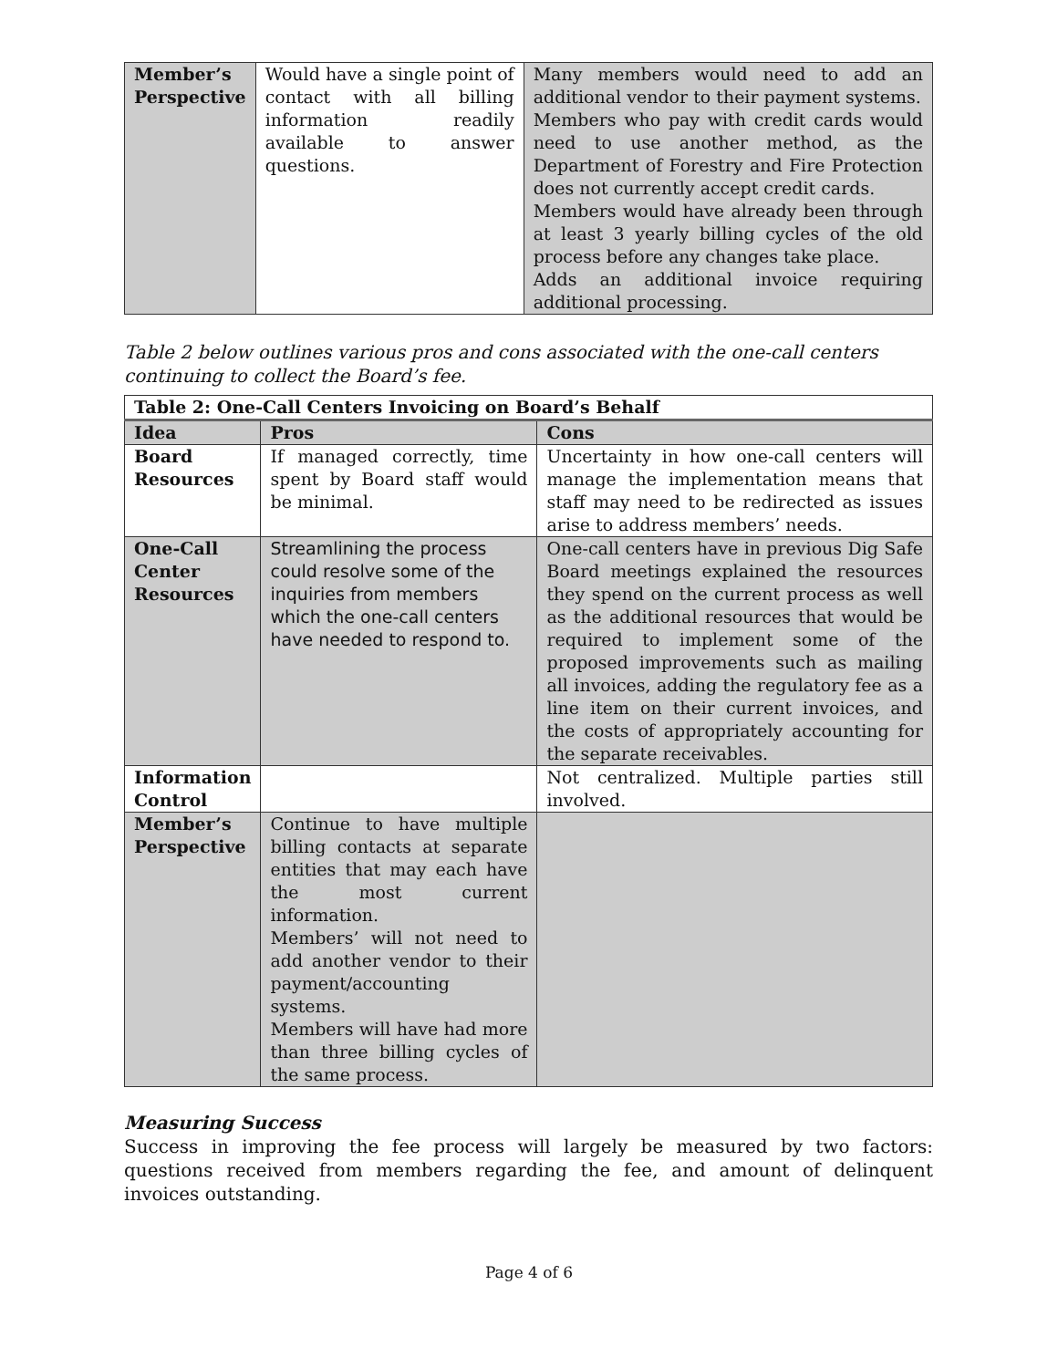| Member’s Perspective | Would have a single point of contact with all billing information readily available to answer questions. | Many members would need to add an additional vendor to their payment systems. Members who pay with credit cards would need to use another method, as the Department of Forestry and Fire Protection does not currently accept credit cards. Members would have already been through at least 3 yearly billing cycles of the old process before any changes take place. Adds an additional invoice requiring additional processing. |
Table 2 below outlines various pros and cons associated with the one-call centers continuing to collect the Board’s fee.
| Table 2: One-Call Centers Invoicing on Board’s Behalf | | |
| --- | --- | --- |
| Idea | Pros | Cons |
| Board Resources | If managed correctly, time spent by Board staff would be minimal. | Uncertainty in how one-call centers will manage the implementation means that staff may need to be redirected as issues arise to address members’ needs. |
| One-Call Center Resources | Streamlining the process could resolve some of the inquiries from members which the one-call centers have needed to respond to. | One-call centers have in previous Dig Safe Board meetings explained the resources they spend on the current process as well as the additional resources that would be required to implement some of the proposed improvements such as mailing all invoices, adding the regulatory fee as a line item on their current invoices, and the costs of appropriately accounting for the separate receivables. |
| Information Control | | Not centralized. Multiple parties still involved. |
| Member’s Perspective | Continue to have multiple billing contacts at separate entities that may each have the most current information. Members’ will not need to add another vendor to their payment/accounting systems. Members will have had more than three billing cycles of the same process. | |
Measuring Success
Success in improving the fee process will largely be measured by two factors: questions received from members regarding the fee, and amount of delinquent invoices outstanding.
Page 4 of 6